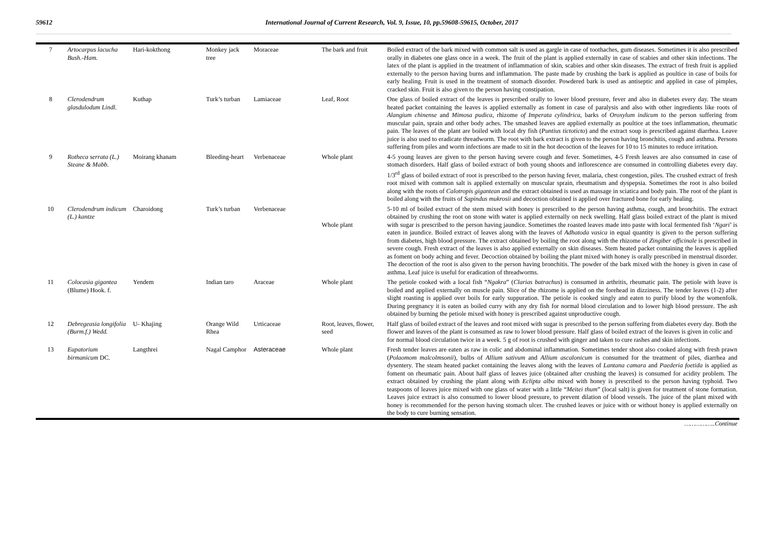59612 International Journal of Current Research, Vol. 9, Issue, 10, pp.59608-59615, October, 2017
| 7 | Artocarpus lacucha Bush.-Ham. | Hari-kokthong | Monkey jack tree | Moraceae | The bark and fruit | Boiled extract of the bark mixed with common salt is used as gargle in case of toothaches, gum diseases. Sometimes it is also prescribed orally in diabetes one glass once in a week. The fruit of the plant is applied externally in case of scabies and other skin infections. The latex of the plant is applied in the treatment of inflammation of skin, scabies and other skin diseases. The extract of fresh fruit is applied externally to the person having burns and inflammation. The paste made by crushing the bark is applied as poultice in case of boils for early healing. Fruit is used in the treatment of stomach disorder. Powdered bark is used as antiseptic and applied in case of pimples, cracked skin. Fruit is also given to the person having constipation. |
| 8 | Clerodendrum glasdulodum Lindl. | Kuthap | Turk’s turban | Lamiaceae | Leaf, Root | One glass of boiled extract of the leaves is prescribed orally to lower blood pressure, fever and also in diabetes every day. The steam heated packet containing the leaves is applied externally as foment in case of paralysis and also with other ingredients like roots of Alangium chinense and Mimosa pudica , rhizome of Imperata cylindrica , barks of Oroxylum indicum to the person suffering from muscular pain, sprain and other body aches. The smashed leaves are applied externally as poultice at the toes inflammation, rheumatic pain. The leaves of the plant are boiled with local dry fish ( Puntius tictoticto ) and the extract soup is prescribed against diarrhea. Leave juice is also used to eradicate threadworm. The root with bark extract is given to the person having bronchitis, cough and asthma. Persons suffering from piles and worm infections are made to sit in the hot decoction of the leaves for 10 to 15 minutes to reduce irritation. |
| 9 | Rotheca serrata (L.) Steane & Mabb. | Moirang khanam | Bleeding-heart | Verbenaceae | Whole plant | 4-5 young leaves are given to the person having severe cough and fever. Sometimes, 4-5 Fresh leaves are also consumed in case of stomach disorders. Half glass of boiled extract of both young shoots and inflorescence are consumed in controlling diabetes every day. 1/3<sup>rd</sup> glass of boiled extract of root is prescribed to the person having fever, malaria, chest congestion, piles. The crushed extract of fresh root mixed with common salt is applied externally on muscular sprain, rheumatism and dyspepsia. Sometimes the root is also boiled along with the roots of Calotropis gigantean and the extract obtained is used as massage in sciatica and body pain. The root of the plant is boiled along with the fruits of Sapindus mukrosii and decoction obtained is applied over fractured bone for early healing. |
| 10 | Clerodendrum indicum (L.) kantze | Charoidong | Turk’s turban | Verbenaceae | Whole plant | 5-10 ml of boiled extract of the stem mixed with honey is prescribed to the person having asthma, cough, and bronchitis. The extract obtained by crushing the root on stone with water is applied externally on neck swelling. Half glass boiled extract of the plant is mixed with sugar is prescribed to the person having jaundice. Sometimes the roasted leaves made into paste with local fermented fish ‘ Ngari ’ is eaten in jaundice. Boiled extract of leaves along with the leaves of Adhatoda vasica in equal quantity is given to the person suffering from diabetes, high blood pressure. The extract obtained by boiling the root along with the rhizome of Zingiber officinale is prescribed in severe cough. Fresh extract of the leaves is also applied externally on skin diseases. Stem heated packet containing the leaves is applied as foment on body aching and fever. Decoction obtained by boiling the plant mixed with honey is orally prescribed in menstrual disorder. The decoction of the root is also given to the person having bronchitis. The powder of the bark mixed with the honey is given in case of asthma. Leaf juice is useful for eradication of threadworms. |
| 11 | Colocasia gigantea (Blume) Hook. f. | Yendem | Indian taro | Araceae | Whole plant | The petiole cooked with a local fish “ Ngakra ” ( Clarias batrachus ) is consumed in arthritis, rheumatic pain. The petiole with leave is boiled and applied externally on muscle pain. Slice of the rhizome is applied on the forehead in dizziness. The tender leaves (1-2) after slight roasting is applied over boils for early suppuration. The petiole is cooked singly and eaten to purify blood by the womenfolk. During pregnancy it is eaten as boiled curry with any dry fish for normal blood circulation and to lower high blood pressure. The ash obtained by burning the petiole mixed with honey is prescribed against unproductive cough. |
| 12 | Debregeasia longifolia (Burm.f.) Wedd. | U- Khajing | Orange Wild Rhea | Urticaceae | Root, leaves, flower, seed | Half glass of boiled extract of the leaves and root mixed with sugar is prescribed to the person suffering from diabetes every day. Both the flower and leaves of the plant is consumed as raw to lower blood pressure. Half glass of boiled extract of the leaves is given in colic and for normal blood circulation twice in a week. 5 g of root is crushed with ginger and taken to cure rashes and skin infections. |
| 13 | Eupatorium birmanicum DC. | Langthrei | Nagal Camphor | Asteraceae | Whole plant | Fresh tender leaves are eaten as raw in colic and abdominal inflammation. Sometimes tender shoot also cooked along with fresh prawn ( Polaomom malcolmsonii ), bulbs of Allium sativum and Allium ascalonicum is consumed for the treatment of piles, diarrhea and dysentery. The steam heated packet containing the leaves along with the leaves of Lantana camara and Paederia foetida is applied as foment on rheumatic pain. About half glass of leaves juice (obtained after crushing the leaves) is consumed for acidity problem. The extract obtained by crushing the plant along with Eclipta alba mixed with honey is prescribed to the person having typhoid. Two teaspoons of leaves juice mixed with one glass of water with a little “ Meitei thum ” (local salt) is given for treatment of stone formation. Leaves juice extract is also consumed to lower blood pressure, to prevent dilation of blood vessels. The juice of the plant mixed with honey is recommended for the person having stomach ulcer. The crushed leaves or juice with or without honey is applied externally on the body to cure burning sensation. |
……………..Continue